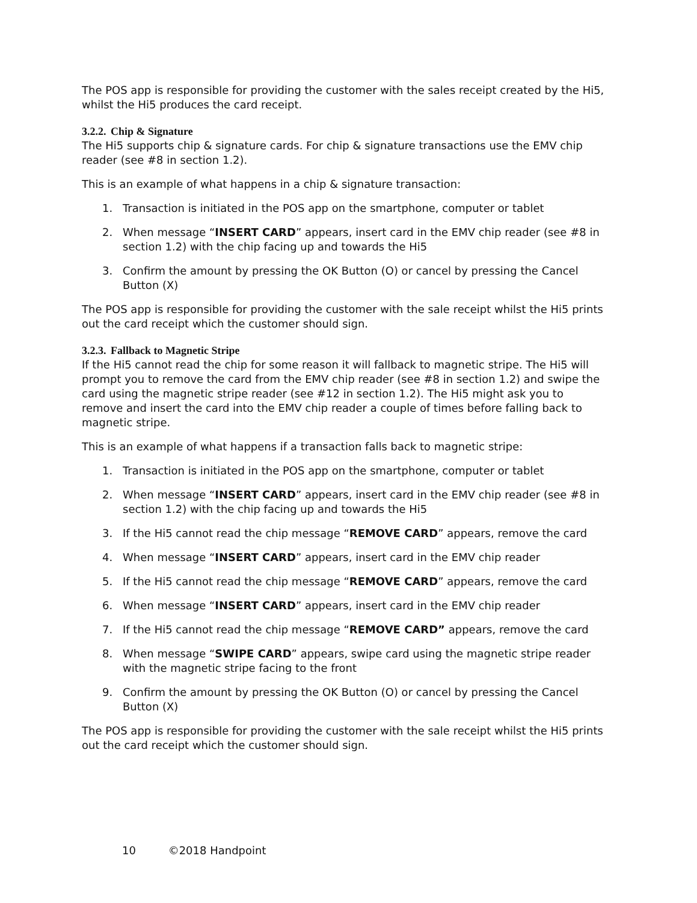The POS app is responsible for providing the customer with the sales receipt created by the Hi5, whilst the Hi5 produces the card receipt.
3.2.2. Chip & Signature
The Hi5 supports chip & signature cards. For chip & signature transactions use the EMV chip reader (see #8 in section 1.2).
This is an example of what happens in a chip & signature transaction:
1. Transaction is initiated in the POS app on the smartphone, computer or tablet
2. When message “INSERT CARD” appears, insert card in the EMV chip reader (see #8 in section 1.2) with the chip facing up and towards the Hi5
3. Confirm the amount by pressing the OK Button (O) or cancel by pressing the Cancel Button (X)
The POS app is responsible for providing the customer with the sale receipt whilst the Hi5 prints out the card receipt which the customer should sign.
3.2.3. Fallback to Magnetic Stripe
If the Hi5 cannot read the chip for some reason it will fallback to magnetic stripe. The Hi5 will prompt you to remove the card from the EMV chip reader (see #8 in section 1.2) and swipe the card using the magnetic stripe reader (see #12 in section 1.2). The Hi5 might ask you to remove and insert the card into the EMV chip reader a couple of times before falling back to magnetic stripe.
This is an example of what happens if a transaction falls back to magnetic stripe:
1. Transaction is initiated in the POS app on the smartphone, computer or tablet
2. When message “INSERT CARD” appears, insert card in the EMV chip reader (see #8 in section 1.2) with the chip facing up and towards the Hi5
3. If the Hi5 cannot read the chip message “REMOVE CARD” appears, remove the card
4. When message “INSERT CARD” appears, insert card in the EMV chip reader
5. If the Hi5 cannot read the chip message “REMOVE CARD” appears, remove the card
6. When message “INSERT CARD” appears, insert card in the EMV chip reader
7. If the Hi5 cannot read the chip message “REMOVE CARD” appears, remove the card
8. When message “SWIPE CARD” appears, swipe card using the magnetic stripe reader with the magnetic stripe facing to the front
9. Confirm the amount by pressing the OK Button (O) or cancel by pressing the Cancel Button (X)
The POS app is responsible for providing the customer with the sale receipt whilst the Hi5 prints out the card receipt which the customer should sign.
10 ©2018 Handpoint